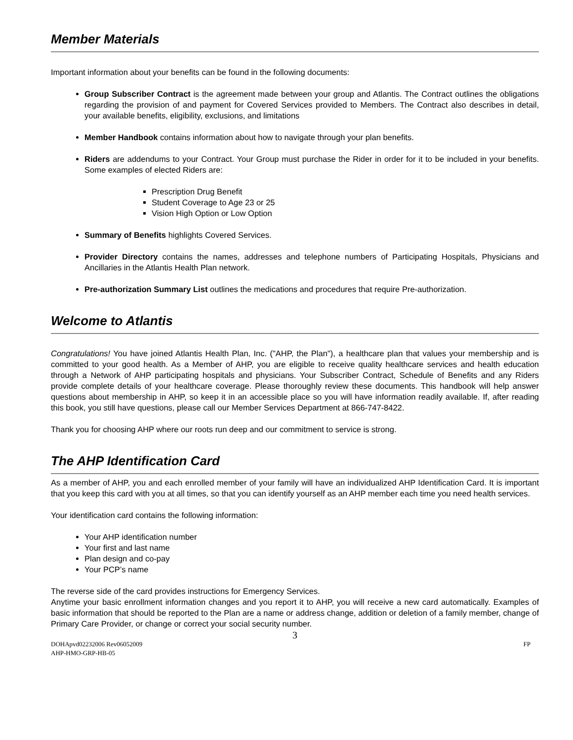Member Materials
Important information about your benefits can be found in the following documents:
Group Subscriber Contract is the agreement made between your group and Atlantis. The Contract outlines the obligations regarding the provision of and payment for Covered Services provided to Members. The Contract also describes in detail, your available benefits, eligibility, exclusions, and limitations
Member Handbook contains information about how to navigate through your plan benefits.
Riders are addendums to your Contract. Your Group must purchase the Rider in order for it to be included in your benefits. Some examples of elected Riders are:
Prescription Drug Benefit
Student Coverage to Age 23 or 25
Vision High Option or Low Option
Summary of Benefits highlights Covered Services.
Provider Directory contains the names, addresses and telephone numbers of Participating Hospitals, Physicians and Ancillaries in the Atlantis Health Plan network.
Pre-authorization Summary List outlines the medications and procedures that require Pre-authorization.
Welcome to Atlantis
Congratulations! You have joined Atlantis Health Plan, Inc. ("AHP, the Plan"), a healthcare plan that values your membership and is committed to your good health. As a Member of AHP, you are eligible to receive quality healthcare services and health education through a Network of AHP participating hospitals and physicians. Your Subscriber Contract, Schedule of Benefits and any Riders provide complete details of your healthcare coverage. Please thoroughly review these documents. This handbook will help answer questions about membership in AHP, so keep it in an accessible place so you will have information readily available. If, after reading this book, you still have questions, please call our Member Services Department at 866-747-8422.
Thank you for choosing AHP where our roots run deep and our commitment to service is strong.
The AHP Identification Card
As a member of AHP, you and each enrolled member of your family will have an individualized AHP Identification Card. It is important that you keep this card with you at all times, so that you can identify yourself as an AHP member each time you need health services.
Your identification card contains the following information:
Your AHP identification number
Your first and last name
Plan design and co-pay
Your PCP’s name
The reverse side of the card provides instructions for Emergency Services.
Anytime your basic enrollment information changes and you report it to AHP, you will receive a new card automatically. Examples of basic information that should be reported to the Plan are a name or address change, addition or deletion of a family member, change of Primary Care Provider, or change or correct your social security number.
3
DOHApvd02232006 Rev06052009 FP
AHP-HMO-GRP-HB-05